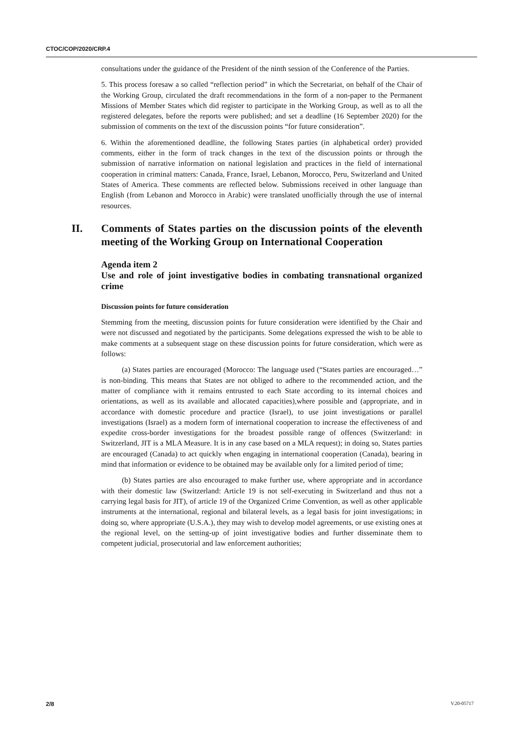CTOC/COP/2020/CRP.4
consultations under the guidance of the President of the ninth session of the Conference of the Parties.
5. This process foresaw a so called “reflection period” in which the Secretariat, on behalf of the Chair of the Working Group, circulated the draft recommendations in the form of a non-paper to the Permanent Missions of Member States which did register to participate in the Working Group, as well as to all the registered delegates, before the reports were published; and set a deadline (16 September 2020) for the submission of comments on the text of the discussion points “for future consideration”.
6. Within the aforementioned deadline, the following States parties (in alphabetical order) provided comments, either in the form of track changes in the text of the discussion points or through the submission of narrative information on national legislation and practices in the field of international cooperation in criminal matters: Canada, France, Israel, Lebanon, Morocco, Peru, Switzerland and United States of America. These comments are reflected below. Submissions received in other language than English (from Lebanon and Morocco in Arabic) were translated unofficially through the use of internal resources.
II. Comments of States parties on the discussion points of the eleventh meeting of the Working Group on International Cooperation
Agenda item 2
Use and role of joint investigative bodies in combating transnational organized crime
Discussion points for future consideration
Stemming from the meeting, discussion points for future consideration were identified by the Chair and were not discussed and negotiated by the participants. Some delegations expressed the wish to be able to make comments at a subsequent stage on these discussion points for future consideration, which were as follows:
(a) States parties are encouraged (Morocco: The language used (“States parties are encouraged…” is non-binding. This means that States are not obliged to adhere to the recommended action, and the matter of compliance with it remains entrusted to each State according to its internal choices and orientations, as well as its available and allocated capacities),where possible and (appropriate, and in accordance with domestic procedure and practice (Israel), to use joint investigations or parallel investigations (Israel) as a modern form of international cooperation to increase the effectiveness of and expedite cross-border investigations for the broadest possible range of offences (Switzerland: in Switzerland, JIT is a MLA Measure. It is in any case based on a MLA request); in doing so, States parties are encouraged (Canada) to act quickly when engaging in international cooperation (Canada), bearing in mind that information or evidence to be obtained may be available only for a limited period of time;
(b) States parties are also encouraged to make further use, where appropriate and in accordance with their domestic law (Switzerland: Article 19 is not self-executing in Switzerland and thus not a carrying legal basis for JIT), of article 19 of the Organized Crime Convention, as well as other applicable instruments at the international, regional and bilateral levels, as a legal basis for joint investigations; in doing so, where appropriate (U.S.A.), they may wish to develop model agreements, or use existing ones at the regional level, on the setting-up of joint investigative bodies and further disseminate them to competent judicial, prosecutorial and law enforcement authorities;
2/8 V.20-05717